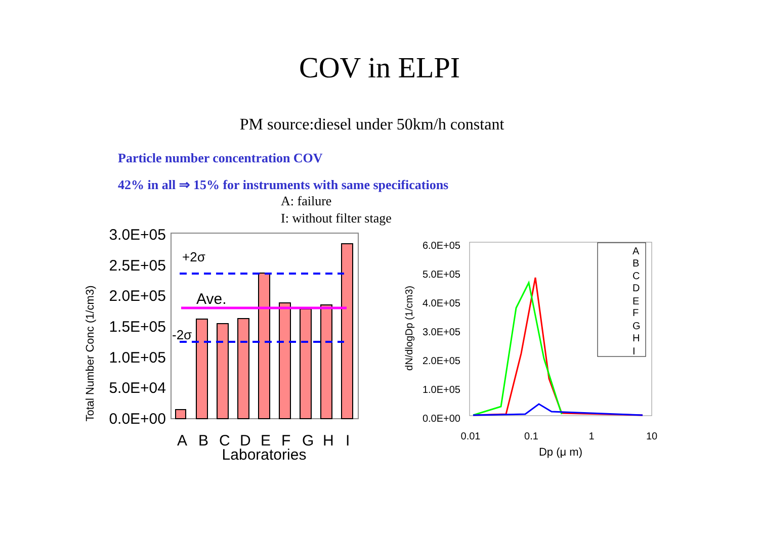COV in ELPI
PM source:diesel under 50km/h constant
Particle number concentration COV
42% in all ⇒ 15% for instruments with same specifications
A: failure
I: without filter stage
3.0E+05
2.5E+05
2.0E+05
1.5E+05
1.0E+05
5.0E+04
0.0E+00
Total Number Conc (1/cm3)
+2σ
Ave.
-2σ
A
B
C
D
E
F
G
H
I
Laboratories
6.0E+05
5.0E+05
4.0E+05
3.0E+05
2.0E+05
1.0E+05
0.0E+00
dN/dlogDp (1/cm3)
0.01
0.1
1
10
Dp (μ m)
A
B
C
D
E
F
G
H
I